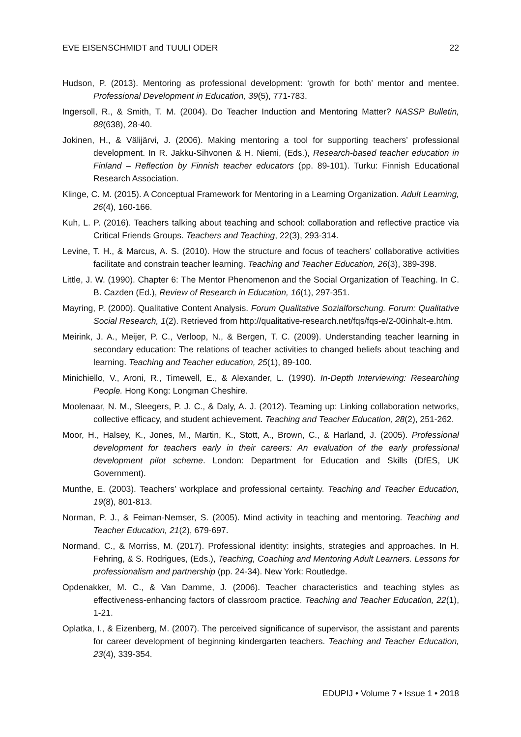EVE EISENSCHMIDT and TUULI ODER 22
Hudson, P. (2013). Mentoring as professional development: ‘growth for both’ mentor and mentee. Professional Development in Education, 39(5), 771-783.
Ingersoll, R., & Smith, T. M. (2004). Do Teacher Induction and Mentoring Matter? NASSP Bulletin, 88(638), 28-40.
Jokinen, H., & Välijärvi, J. (2006). Making mentoring a tool for supporting teachers’ professional development. In R. Jakku-Sihvonen & H. Niemi, (Eds.), Research-based teacher education in Finland – Reflection by Finnish teacher educators (pp. 89-101). Turku: Finnish Educational Research Association.
Klinge, C. M. (2015). A Conceptual Framework for Mentoring in a Learning Organization. Adult Learning, 26(4), 160-166.
Kuh, L. P. (2016). Teachers talking about teaching and school: collaboration and reflective practice via Critical Friends Groups. Teachers and Teaching, 22(3), 293-314.
Levine, T. H., & Marcus, A. S. (2010). How the structure and focus of teachers’ collaborative activities facilitate and constrain teacher learning. Teaching and Teacher Education, 26(3), 389-398.
Little, J. W. (1990). Chapter 6: The Mentor Phenomenon and the Social Organization of Teaching. In C. B. Cazden (Ed.), Review of Research in Education, 16(1), 297-351.
Mayring, P. (2000). Qualitative Content Analysis. Forum Qualitative Sozialforschung. Forum: Qualitative Social Research, 1(2). Retrieved from http://qualitative-research.net/fqs/fqs-e/2-00inhalt-e.htm.
Meirink, J. A., Meijer, P. C., Verloop, N., & Bergen, T. C. (2009). Understanding teacher learning in secondary education: The relations of teacher activities to changed beliefs about teaching and learning. Teaching and Teacher education, 25(1), 89-100.
Minichiello, V., Aroni, R., Timewell, E., & Alexander, L. (1990). In-Depth Interviewing: Researching People. Hong Kong: Longman Cheshire.
Moolenaar, N. M., Sleegers, P. J. C., & Daly, A. J. (2012). Teaming up: Linking collaboration networks, collective efficacy, and student achievement. Teaching and Teacher Education, 28(2), 251-262.
Moor, H., Halsey, K., Jones, M., Martin, K., Stott, A., Brown, C., & Harland, J. (2005). Professional development for teachers early in their careers: An evaluation of the early professional development pilot scheme. London: Department for Education and Skills (DfES, UK Government).
Munthe, E. (2003). Teachers’ workplace and professional certainty. Teaching and Teacher Education, 19(8), 801-813.
Norman, P. J., & Feiman-Nemser, S. (2005). Mind activity in teaching and mentoring. Teaching and Teacher Education, 21(2), 679-697.
Normand, C., & Morriss, M. (2017). Professional identity: insights, strategies and approaches. In H. Fehring, & S. Rodrigues, (Eds.), Teaching, Coaching and Mentoring Adult Learners. Lessons for professionalism and partnership (pp. 24-34). New York: Routledge.
Opdenakker, M. C., & Van Damme, J. (2006). Teacher characteristics and teaching styles as effectiveness-enhancing factors of classroom practice. Teaching and Teacher Education, 22(1), 1-21.
Oplatka, I., & Eizenberg, M. (2007). The perceived significance of supervisor, the assistant and parents for career development of beginning kindergarten teachers. Teaching and Teacher Education, 23(4), 339-354.
EDUPIJ • Volume 7 • Issue 1 • 2018